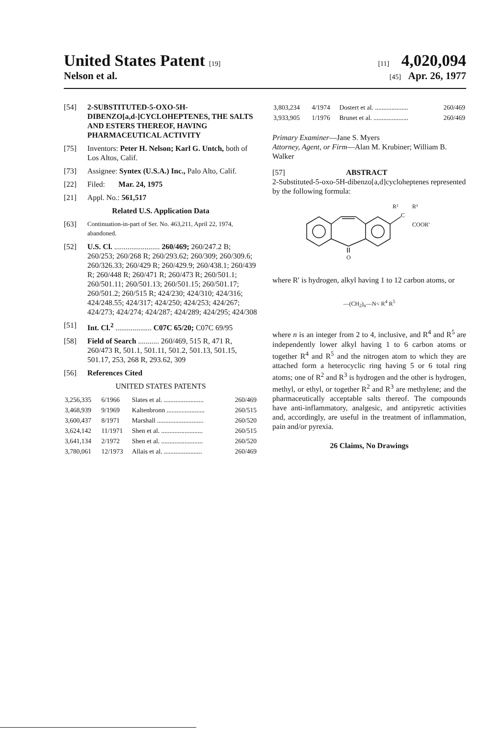United States Patent [19] [11] 4,020,094
Nelson et al.
[45] Apr. 26, 1977
[54] 2-SUBSTITUTED-5-OXO-5H-DIBENZO[a,d-]CYCLOHEPTENES, THE SALTS AND ESTERS THEREOF, HAVING PHARMACEUTICAL ACTIVITY
[75] Inventors: Peter H. Nelson; Karl G. Untch, both of Los Altos, Calif.
[73] Assignee: Syntex (U.S.A.) Inc., Palo Alto, Calif.
[22] Filed: Mar. 24, 1975
[21] Appl. No.: 561,517
Related U.S. Application Data
[63] Continuation-in-part of Ser. No. 463,211, April 22, 1974, abandoned.
[52] U.S. Cl. ........................ 260/469; 260/247.2 B; 260/253; 260/268 R; 260/293.62; 260/309; 260/309.6; 260/326.33; 260/429 R; 260/429.9; 260/438.1; 260/439 R; 260/448 R; 260/471 R; 260/473 R; 260/501.1; 260/501.11; 260/501.13; 260/501.15; 260/501.17; 260/501.2; 260/515 R; 424/230; 424/310; 424/316; 424/248.55; 424/317; 424/250; 424/253; 424/267; 424/273; 424/274; 424/287; 424/289; 424/295; 424/308
[51] Int. Cl.<sup>2</sup> ................... C07C 65/20; C07C 69/95
[58] Field of Search ........... 260/469, 515 R, 471 R, 260/473 R, 501.1, 501.11, 501.2, 501.13, 501.15, 501.17, 253, 268 R, 293.62, 309
[56] References Cited
UNITED STATES PATENTS
| 3,256,335 | 6/1966 | Slates et al. ........................ | 260/469 |
| 3,468,939 | 9/1969 | Kaltenbronn ....................... | 260/515 |
| 3,600,437 | 8/1971 | Marshall ............................ | 260/520 |
| 3,624,142 | 11/1971 | Shen et al. ......................... | 260/515 |
| 3,641,134 | 2/1972 | Shen et al. ......................... | 260/520 |
| 3,780,061 | 12/1973 | Allais et al. ....................... | 260/469 |
| 3,803,234 | 4/1974 | Dostert et al. .................... | 260/469 |
| 3,933,905 | 1/1976 | Brunet et al. ..................... | 260/469 |
Primary Examiner—Jane S. Myers
Attorney, Agent, or Firm—Alan M. Krubiner; William B. Walker
[57] ABSTRACT
2-Substituted-5-oxo-5H-dibenzo[a,d]cycloheptenes represented by the following formula:
O
C
R²
R³
COOR′
where R′ is hydrogen, alkyl having 1 to 12 carbon atoms, or
—(CH<sub>2</sub>)<sub>n</sub>—N< R<sup>4</sup> R<sup>5</sup>
where n is an integer from 2 to 4, inclusive, and R<sup>4</sup> and R<sup>5</sup> are independently lower alkyl having 1 to 6 carbon atoms or together R<sup>4</sup> and R<sup>5</sup> and the nitrogen atom to which they are attached form a heterocyclic ring having 5 or 6 total ring atoms; one of R<sup>2</sup> and R<sup>3</sup> is hydrogen and the other is hydrogen, methyl, or ethyl, or together R<sup>2</sup> and R<sup>3</sup> are methylene; and the pharmaceutically acceptable salts thereof. The compounds have anti-inflammatory, analgesic, and antipyretic activities and, accordingly, are useful in the treatment of inflammation, pain and/or pyrexia.
26 Claims, No Drawings